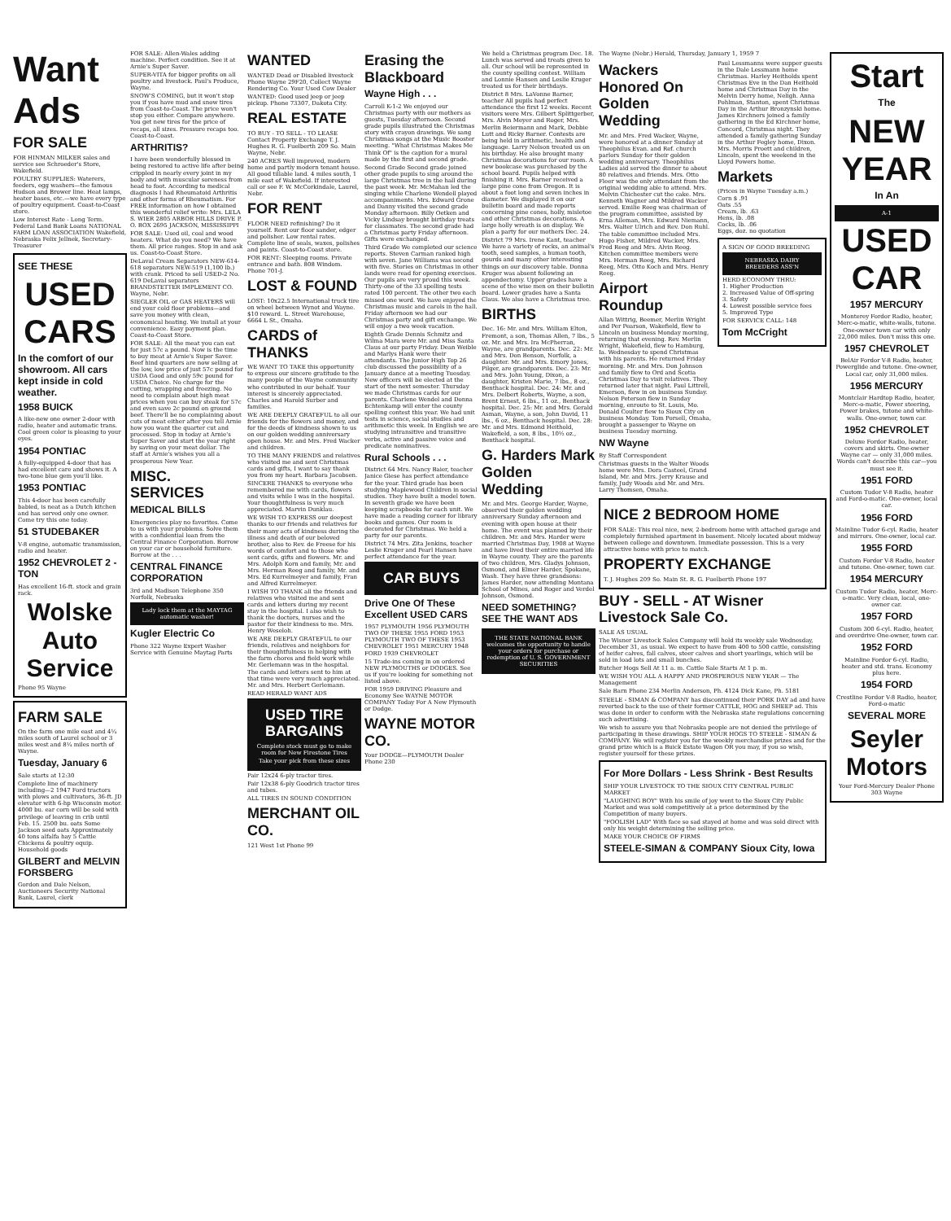Want Ads
FOR SALE
FOR HINMAN MILKER sales and service see Schroeder's Store, Wakefield.
POULTRY SUPPLIES: Waterers, feeders, egg washers—the famous Hudson and Brower line. Heat lamps, heater bases, etc.—we have every type of poultry equipment. Coast-to-Coast store.
Low Interest Rate - Long Term. Federal Land Bank Loans NATIONAL FARM LOAN ASSOCIATION Wakefield, Nebraska Felix Jellnek, Secretary-Treasurer
SEE THESE
USED CARS
In the comfort of our showroom. All cars kept inside in cold weather.
1958 BUICK
A like-new one owner 2-door with radio, heater and automatic trans. Cool green color is pleasing to your eyes.
1954 PONTIAC
A fully-equipped 4-door that has had excellent care and shows it. A two-tone blue gem you'll like.
1953 PONTIAC
This 4-door has been carefully babied, is neat as a Dutch kitchen and has served only one owner. Come try this one today.
51 STUDEBAKER
V-8 engine, automatic transmission, radio and heater.
1952 CHEVROLET 2 - TON
Has excellent 16-ft. stock and grain rack.
Wolske Auto Service
Phone 95 Wayne
FARM SALE
On the farm one mile east and 4¼ miles south of Laurel school or 3 miles west and 8¼ miles north of Wayne.
Tuesday, January 6
Sale starts at 12:30
Complete line of machinery including—2 1947 Ford tractors with plows and cultivators, 36-ft. JD elevator with 6-hp Wisconsin motor. 4000 bu. ear corn will be sold with privilege of leaving in crib until Feb. 15. 2500 bu. oats Some Jackson seed oats Approximately 40 tons alfalfa hay 5 Cattle Chickens & poultry equip. Household goods
GILBERT and MELVIN FORSBERG
Gordon and Dale Nelson, Auctioneers Security National Bank, Laurel, clerk
FOR SALE: Allen-Wales adding machine. Perfect condition. See it at Arnie's Super Saver.
SUPER-VITA for bigger profits on all poultry and livestock. Paul's Produce, Wayne.
SNOW'S COMING, but it won't stop you if you have mud and snow tires from Coast-to-Coast. The price won't stop you either. Compare anywhere. You get new tires for the price of recaps, all sizes. Pressure recaps too. Coast-to-Coast.
ARTHRITIS?
I have been wonderfully blessed in being restored to active life after being crippled in nearly every joint in my body and with muscular soreness from head to foot. According to medical diagnosis I had Rheumatoid Arthritis and other forms of Rheumatism. For FREE information on how I obtained this wonderful relief write: Mrs. LELA S. WIER 2805 ARBOR HILLS DRIVE P. O. BOX 2695 JACKSON, MISSISSIPPI
FOR SALE: Used oil, coal and wood heaters. What do you need? We have them. All price ranges. Stop in and ask us. Coast-to-Coast Store.
DeLaval Cream Separators NEW-614-618 separators NEW-519 (1,100 lb.) with crank. Priced to sell USED-2 No. 619 DeLaval separators BRANDSTETTER IMPLEMENT CO. Wayne, Nebr.
SIEGLER OIL or GAS HEATERS will end your cold floor problems—and save you money with clean, economical heating. We install at your convenience. Easy payment plan. Coast-to-Coast Store.
FOR SALE: All the meat you can eat for just 57c a pound. Now is the time to buy meat at Arnie's Super Saver. Beef hind quarters are now selling at the low, low price of just 57c pound for USDA Good and only 59c pound for USDA Choice. No charge for the cutting, wrapping and freezing. No need to complain about high meat prices when you can buy steak for 57c and even save 2c pound on ground beef. There'll be no complaining about cuts of meat either after you tell Arnie how you want the quarter cut and processed. Stop in today at Arnie's Super Saver and start the year right by saving on your meat dollar. The staff at Arnie's wishes you all a prosperous New Year.
MISC. SERVICES
MEDICAL BILLS
Emergencies play no favorites. Come to us with your problems. Solve them with a confidential loan from the Central Finance Corporation. Borrow on your car or household furniture. Borrow at the . . .
CENTRAL FINANCE CORPORATION
3rd and Madison Telephone 350 Norfolk, Nebraska
Lady lock them at the MAYTAG automatic washer!
Kugler Electric Co
Phone 322 Wayne Expert Washer Service with Genuine Maytag Parts
WANTED
WANTED Dead or Disabled livestock Phone Wayne 29F20, Collect Wayne Rendering Co. Your Used Cow Dealer
WANTED: Good used jeep or jeep pickup. Phone 73307, Dakota City.
REAL ESTATE
TO BUY - TO SELL - TO LEASE Contact Property Exchange T. J. Hughes R. G. Fuelberth 209 So. Main Wayne, Nebr.
240 ACRES Well improved, modern home and partly modern tenant house. All good tillable land. 4 miles south, 1 mile east of Wakefield. If interested call or see F. W. McCorkindale, Laurel, Nebr.
FOR RENT
FLOOR NEED refinishing? Do it yourself. Rent our floor sander, edger and polisher. Low rental rates. Complete line of seals, waxes, polishes and paints. Coast-to-Coast store.
FOR RENT: Sleeping rooms. Private entrance and bath. 808 Windom. Phone 701-J.
LOST & FOUND
LOST: 10x22.5 International truck tire on wheel between Wynot and Wayne. $10 reward. L. Street Warehouse, 6664 L St., Omaha.
CARDS of THANKS
WE WANT TO TAKE this opportunity to express our sincere gratitude to the many people of the Wayne community who contributed in our behalf. Your interest is sincerely appreciated. Charles and Harold Surber and families.
WE ARE DEEPLY GRATEFUL to all our friends for the flowers and money, and for the deeds of kindness shown to us on our golden wedding anniversary open house. Mr. and Mrs. Fred Wacker and children.
TO THE MANY FRIENDS and relatives who visited me and sent Christmas cards and gifts, I want to say thank you from my heart. Barbara Jacobsen.
SINCERE THANKS to everyone who remembered me with cards, flowers and visits while I was in the hospital. Your thoughtfulness is very much appreciated. Marvin Dunklau.
WE WISH TO EXPRESS our deepest thanks to our friends and relatives for their many acts of kindness during the illness and death of our beloved brother, also to Rev. de Freese for his words of comfort and to those who sent cards, gifts and flowers. Mr. and Mrs. Adolph Korn and family, Mr. and Mrs. Herman Reeg and family, Mr. and Mrs. Ed Kurrelmeyer and family, Fran and Alfred Kurrelmeyer.
I WISH TO THANK all the friends and relatives who visited me and sent cards and letters during my recent stay in the hospital. I also wish to thank the doctors, nurses and the pastor for their kindness to me. Mrs. Henry Weseloh.
WE ARE DEEPLY GRATEFUL to our friends, relatives and neighbors for their thoughtfulness in helping with the farm chores and field work while Mr. Gerlemann was in the hospital. The cards and letters sent to him at that time were very much appreciated. Mr. and Mrs. Herbert Gerlemann.
READ HERALD WANT ADS
USED TIRE BARGAINS
Complete stock must go to make room for New Firestone Tires
Take your pick from these sizes
Pair 12x24 6-ply tractor tires.
Pair 12x38 6-ply Goodrich tractor tires and tubes.
ALL TIRES IN SOUND CONDITION
MERCHANT OIL CO.
121 West 1st Phone 99
Erasing the Blackboard
Wayne High . . .
Carroll K-1-2 We enjoyed our Christmas party with our mothers as guests, Tuesday afternoon. Second grade pupils illustrated the Christmas story with crayon drawings. We sang Christmas songs at the Music Booster meeting. "What Christmas Makes Me Think Of" is the caption for a mural made by the first and second grade.
Second Grade Second grade joined other grade pupils to sing around the large Christmas tree in the hall during the past week. Mr. McMahan led the singing while Charlene Wendell played accompaniments. Mrs. Edward Grone and Danny visited the second grade Monday afternoon. Billy Oetken and Vicky Lindsay brought birthday treats for classmates. The second grade had a Christmas party Friday afternoon. Gifts were exchanged.
Third Grade We completed our science reports. Steven Carman ranked high with seven. Jane Williams was second with five. Stories on Christmas in other lands were read for opening exercises. Our pupils are very proud this week. Thirty-one of the 33 spelling tests rated 100 percent. The other two each missed one word. We have enjoyed the Christmas music and carols in the hall. Friday afternoon we had our Christmas party and gift exchange. We will enjoy a two week vacation.
Eighth Grade Dennis Schmitz and Wilma Mara were Mr. and Miss Santa Claus at our party Friday. Dean Weible and Marlys Hank were their attendants. The Junior High Top 26 club discussed the possibility of a January dance at a meeting Tuesday. New officers will be elected at the start of the next semester. Thursday we made Christmas cards for our parents. Charlene Wendel and Donna Echtenkamp will enter the county spelling contest this year. We had unit tests in science, social studies and arithmetic this week. In English we are studying intransitive and transitive verbs, active and passive voice and predicate nominatives.
Rural Schools . . .
District 64 Mrs. Nancy Baier, teacher Janice Giese has perfect attendance for the year. Third grade has been studying Maplewood Children in social studies. They have built a model town. In seventh grade we have been keeping scrapbooks for each unit. We have made a reading corner for library books and games. Our room is decorated for Christmas. We held a party for our parents.
District 74 Mrs. Zita Jenkins, teacher Leslie Kruger and Pearl Hansen have perfect attendance for the year.
CAR BUYS
Drive One Of These Excellent USED CARS
1957 PLYMOUTH 1956 PLYMOUTH TWO OF THESE 1955 FORD 1953 PLYMOUTH TWO OF THESE 1953 CHEVROLET 1951 MERCURY 1948 FORD 1939 CHEVROLET
15 Trade-ins coming in on ordered NEW PLYMOUTHS or DODGES. See us if you're looking for something not listed above.
FOR 1959 DRIVING Pleasure and Economy See WAYNE MOTOR COMPANY Today For A New Plymouth or Dodge.
WAYNE MOTOR CO.
Your DODGE—PLYMOUTH Dealer Phone 230
We held a Christmas program Dec. 18. Lunch was served and treats given to all. Our school will be represented in the county spelling contest. William and Lonnie Hansen and Leslie Kruger treated us for their birthdays.
District 8 Mrs. LaVonne Barner, teacher All pupils had perfect attendance the first 12 weeks. Recent visitors were Mrs. Gilbert Splittgerber, Mrs. Alvin Meyer and Roger, Mrs. Merlin Beiermann and Mark, Debbie Lutt and Ricky Barner. Contests are being held in arithmetic, health and language. Larry Nelson treated us on his birthday. He also brought many Christmas decorations for our room. A new bookcase was purchased by the school board. Pupils helped with finishing it. Mrs. Barner received a large pine cone from Oregon. It is about a foot long and seven inches in diameter. We displayed it on our bulletin board and made reports concerning pine cones, holly, misletoe and other Christmas decorations. A large holly wreath is on display. We plan a party for our mothers Dec. 24.
District 79 Mrs. Irene Kant, teacher We have a variety of rocks, an animal's tooth, seed samples, a human tooth, gourds and many other interesting things on our discovery table. Donna Kruger was absent following an appendectomy. Upper grades have a scene of the wise men on their bulletin board. Lower grades have a Santa Claus. We also have a Christmas tree.
BIRTHS
Dec. 16: Mr. and Mrs. William Elton, Fremont, a son, Thomas Allen, 7 lbs., 5 oz. Mr. and Mrs. Ira McPherran, Wayne, are grandparents. Dec. 22: Mr. and Mrs. Don Benson, Norfolk, a daughter. Mr. and Mrs. Emory Jones, Pilger, are grandparents. Dec. 23: Mr. and Mrs. John Young, Dixon, a daughter, Kristen Marie, 7 lbs., 8 oz., Benthack hospital. Dec. 24: Mr. and Mrs. Delbert Roberts, Wayne, a son, Brent Ernest, 6 lbs., 11 oz., Benthack hospital. Dec. 25: Mr. and Mrs. Gerald Asman, Wayne, a son, John David, 11 lbs., 6 oz., Benthack hospital. Dec. 28: Mr. and Mrs. Edmond Heithold, Wakefield, a son, 8 lbs., 10½ oz., Benthack hospital.
G. Harders Mark Golden Wedding
Mr. and Mrs. George Harder, Wayne, observed their golden wedding anniversary Sunday afternoon and evening with open house at their home. The event was planned by their children. Mr. and Mrs. Harder were married Christmas Day, 1908 at Wayne and have lived their entire married life in Wayne county. They are the parents of two children, Mrs. Gladys Johnson, Osmond, and Elmer Harder, Spokane, Wash. They have three grandsons: James Harder, now attending Montana School of Mines, and Roger and Verdel Johnson, Osmond.
NEED SOMETHING? SEE THE WANT ADS
THE STATE NATIONAL BANK welcomes the opportunity to handle your orders for purchase or redemption of U. S. GOVERNMENT SECURITIES
The Wayne (Nebr.) Herald, Thursday, January 1, 1959 7
Wackers Honored On Golden Wedding
Mr. and Mrs. Fred Wacker, Wayne, were honored at a dinner Sunday at Theophilus Evan. and Ref. church parlors Sunday for their golden wedding anniversary. Theophilus Ladies aid served the dinner to about 80 relatives and friends. Mrs. Otto Fleer was the only attendant from the original wedding able to attend. Mrs. Melvin Chichester cut the cake. Mrs. Kenneth Wagner and Mildred Wacker served. Emilie Reeg was chairman of the program committee, assisted by Erna Alleman, Mrs. Edward Niemann, Mrs. Walter Ulrich and Rev. Don Ruhl. The table committee included Mrs. Hugo Fisher, Mildred Wacker, Mrs. Fred Reeg and Mrs. Alvin Reeg. Kitchen committee members were Mrs. Herman Reeg, Mrs. Richard Reeg, Mrs. Otto Koch and Mrs. Henry Reeg.
Airport Roundup
Allan Wittrig, Beemer, Merlin Wright and Per Pearson, Wakefield, flew to Lincoln on business Monday morning, returning that evening. Rev. Merlin Wright, Wakefield, flew to Hamburg, Ia. Wednesday to spend Christmas with his parents. He returned Friday morning. Mr. and Mrs. Don Johnson and family flew to Ord and Scotia Christmas Day to visit relatives. They returned later that night. Paul Littrell, Emerson, flew in on business Sunday. Nelson Peterson flew in Sunday morning, enroute to St. Louis, Mo. Donald Coulter flew to Sioux City on business Monday. Tom Porsell, Omaha, brought a passenger to Wayne on business Tuesday morning.
NW Wayne
By Staff Correspondent
Christmas guests in the Walter Woods home were Mrs. Dora Casteel, Grand Island, Mr. and Mrs. Jerry Krause and family, Judy Woods and Mr. and Mrs. Larry Thomsen, Omaha.
Paul Lessmanns were supper guests in the Dale Lessmann home Christmas. Harley Heitholds spent Christmas Eve in the Dan Heithold home and Christmas Day in the Melvin Derry home, Neligh. Anna Pohlman, Stanton, spent Christmas Day in the Arthur Bronzynski home. James Kirchners joined a family gathering in the Ed Kirchner home, Concord, Christmas night. They attended a family gathering Sunday in the Arthur Fegley home, Dixon. Mrs. Morris Proett and children, Lincoln, spent the weekend in the Lloyd Powers home.
Markets
(Prices in Wayne Tuesday a.m.)
Corn $ .91
Oats .55
Cream, lb. .63
Hens, lb. .08
Cocks, lb. .06
Eggs, doz. no quotation
A SIGN OF GOOD BREEDING
NEBRASKA DAIRY BREEDERS ASS'N
HERD ECONOMY THRU:
1. Higher Production
2. Increased Value of Off-spring
3. Safety
4. Lowest possible service fees
5. Improved Type
FOR SERVICE CALL: 148
Tom McCright
NICE 2 BEDROOM HOME
FOR SALE: This real nice, new, 2-bedroom home with attached garage and completely furnished apartment in basement. Nicely located about midway between college and downtown. Immediate possession. This is a very attractive home with price to match.
PROPERTY EXCHANGE
T. J. Hughes 209 So. Main St. R. G. Fuelberth Phone 197
BUY - SELL - AT Wisner Livestock Sale Co.
SALE AS USUAL
The Wisner Livestock Sales Company will hold its weekly sale Wednesday, December 31, as usual. We expect to have from 400 to 500 cattle, consisting of heifer calves, fall calves, steer calves and short yearlings, which will be sold in load lots and small bunches.
Butcher Hogs Sell At 11 a. m. Cattle Sale Starts At 1 p. m.
WE WISH YOU ALL A HAPPY AND PROSPEROUS NEW YEAR — The Management
Sale Barn Phone 234 Merlin Anderson, Ph. 4124 Dick Kane, Ph. 5181
STEELE - SIMAN & COMPANY has discontinued their PORK DAY ad and have reverted back to the use of their former CATTLE, HOG and SHEEP ad. This was done in order to conform with the Nebraska state regulations concerning such advertising.
We wish to assure you that Nebraska people are not denied the privilege of participating in these drawings. SHIP YOUR HOGS TO STEELE - SIMAN & COMPANY. We will register you for the weekly merchandise prizes and for the grand prize which is a Buick Estate Wagon OR you may, if you so wish, register yourself for these prizes.
For More Dollars - Less Shrink - Best Results
SHIP YOUR LIVESTOCK TO THE SIOUX CITY CENTRAL PUBLIC MARKET
"LAUGHING BOY" With his smile of joy went to the Sioux City Public Market and was sold competitively at a price determined by the Competition of many buyers.
"FOOLISH LAD" With face so sad stayed at home and was sold direct with only his weight determining the selling price.
MAKE YOUR CHOICE OF FIRMS
STEELE-SIMAN & COMPANY Sioux City, Iowa
Start
The
NEW YEAR
In An
A-1
USED CAR
1957 MERCURY
Monterey Fordor Radio, heater, Merc-o-matic, white-walls, tutone. One-owner town car with only 22,000 miles. Don't miss this one.
1957 CHEVROLET
BelAir Fordor V-8 Radio, heater, Powerglide and tutone. One-owner, Local car, only 31,000 miles.
1956 MERCURY
Montclair Hardtop Radio, heater, Merc-o-matic, Power steering, Power brakes, tutone and white-walls. One-owner, town car.
1952 CHEVROLET
Deluxe Fordor Radio, heater, covers and skirts. One-owner Wayne car — only 31,000 miles. Words can't describe this car—you must see it.
1951 FORD
Custom Tudor V-8 Radio, heater and Ford-o-matic. One-owner, local car.
1956 FORD
Mainline Tudor 6-cyl. Radio, heater and mirrors. One-owner, local car.
1955 FORD
Custom Fordor V-8 Radio, heater and tutone. One-owner, town car.
1954 MERCURY
Custom Tudor Radio, heater, Merc-o-matic. Very clean, local, one-owner car.
1957 FORD
Custom 300 6-cyl. Radio, heater, and overdrive One-owner, town car.
1952 FORD
Mainline Fordor 6-cyl. Radio, heater and std. trans. Economy plus here.
1954 FORD
Crestline Fordor V-8 Radio, heater, Ford-o-matic
SEVERAL MORE
Seyler Motors
Your Ford-Mercury Dealer Phone 303 Wayne